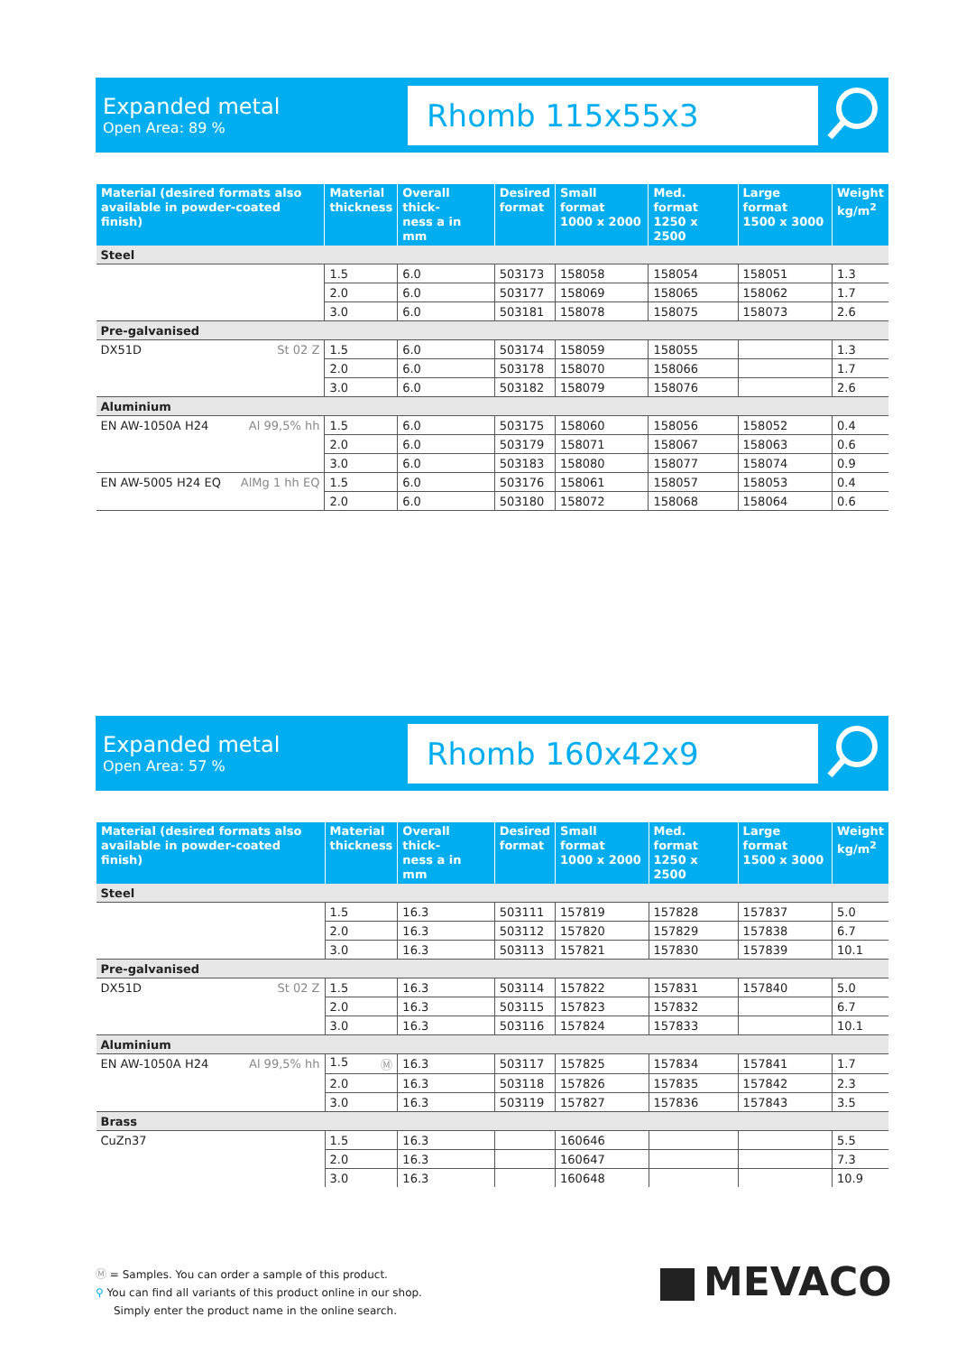Expanded metal
Open Area: 89 %
Rhomb 115x55x3
| Material (desired formats also available in powder-coated finish) | | Material thickness | Overall thick- ness a in mm | Desired format | Small format 1000 x 2000 | Med. format 1250 x 2500 | Large format 1500 x 3000 | Weight kg/m<sup>2</sup> |
| --- | --- | --- | --- | --- | --- | --- | --- | --- |
| Steel | | | | | | | | |
| | | 1.5 | 6.0 | 503173 | 158058 | 158054 | 158051 | 1.3 |
| | | 2.0 | 6.0 | 503177 | 158069 | 158065 | 158062 | 1.7 |
| | | 3.0 | 6.0 | 503181 | 158078 | 158075 | 158073 | 2.6 |
| Pre-galvanised | | | | | | | | |
| DX51D | St 02 Z | 1.5 | 6.0 | 503174 | 158059 | 158055 | | 1.3 |
| | | 2.0 | 6.0 | 503178 | 158070 | 158066 | | 1.7 |
| | | 3.0 | 6.0 | 503182 | 158079 | 158076 | | 2.6 |
| Aluminium | | | | | | | | |
| EN AW-1050A H24 | Al 99,5% hh | 1.5 | 6.0 | 503175 | 158060 | 158056 | 158052 | 0.4 |
| | | 2.0 | 6.0 | 503179 | 158071 | 158067 | 158063 | 0.6 |
| | | 3.0 | 6.0 | 503183 | 158080 | 158077 | 158074 | 0.9 |
| EN AW-5005 H24 EQ | AlMg 1 hh EQ | 1.5 | 6.0 | 503176 | 158061 | 158057 | 158053 | 0.4 |
| | | 2.0 | 6.0 | 503180 | 158072 | 158068 | 158064 | 0.6 |
Expanded metal
Open Area: 57 %
Rhomb 160x42x9
| Material (desired formats also available in powder-coated finish) | | Material thickness | Overall thick- ness a in mm | Desired format | Small format 1000 x 2000 | Med. format 1250 x 2500 | Large format 1500 x 3000 | Weight kg/m<sup>2</sup> |
| --- | --- | --- | --- | --- | --- | --- | --- | --- |
| Steel | | | | | | | | |
| | | 1.5 | 16.3 | 503111 | 157819 | 157828 | 157837 | 5.0 |
| | | 2.0 | 16.3 | 503112 | 157820 | 157829 | 157838 | 6.7 |
| | | 3.0 | 16.3 | 503113 | 157821 | 157830 | 157839 | 10.1 |
| Pre-galvanised | | | | | | | | |
| DX51D | St 02 Z | 1.5 | 16.3 | 503114 | 157822 | 157831 | 157840 | 5.0 |
| | | 2.0 | 16.3 | 503115 | 157823 | 157832 | | 6.7 |
| | | 3.0 | 16.3 | 503116 | 157824 | 157833 | | 10.1 |
| Aluminium | | | | | | | | |
| EN AW-1050A H24 | Al 99,5% hh | 1.5 Ⓜ | 16.3 | 503117 | 157825 | 157834 | 157841 | 1.7 |
| | | 2.0 | 16.3 | 503118 | 157826 | 157835 | 157842 | 2.3 |
| | | 3.0 | 16.3 | 503119 | 157827 | 157836 | 157843 | 3.5 |
| Brass | | | | | | | | |
| CuZn37 | | 1.5 | 16.3 | | 160646 | | | 5.5 |
| | | 2.0 | 16.3 | | 160647 | | | 7.3 |
| | | 3.0 | 16.3 | | 160648 | | | 10.9 |
Ⓜ = Samples. You can order a sample of this product.
⚲ You can find all variants of this product online in our shop.
Simply enter the product name in the online search.
MEVACO